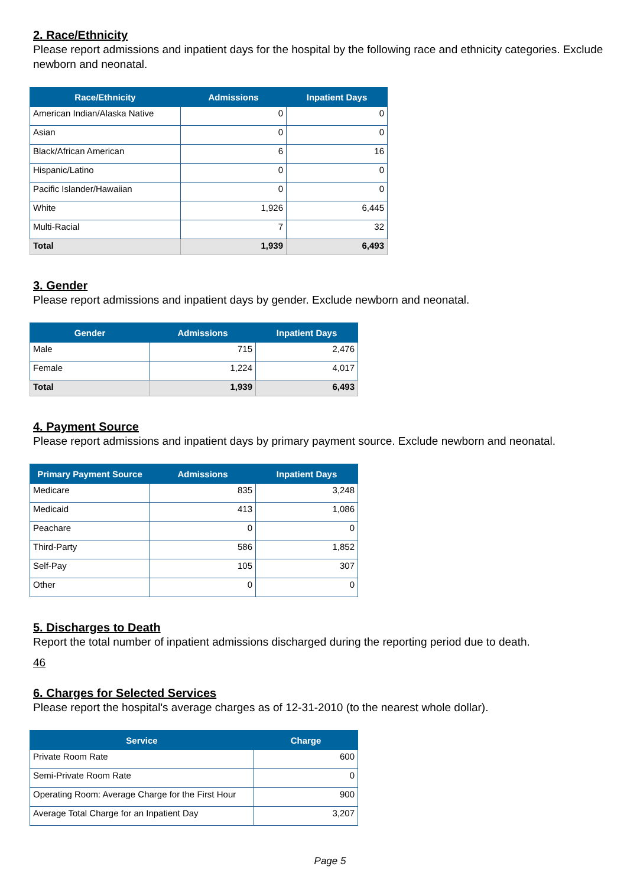2. Race/Ethnicity
Please report admissions and inpatient days for the hospital by the following race and ethnicity categories. Exclude newborn and neonatal.
| Race/Ethnicity | Admissions | Inpatient Days |
| --- | --- | --- |
| American Indian/Alaska Native | 0 | 0 |
| Asian | 0 | 0 |
| Black/African American | 6 | 16 |
| Hispanic/Latino | 0 | 0 |
| Pacific Islander/Hawaiian | 0 | 0 |
| White | 1,926 | 6,445 |
| Multi-Racial | 7 | 32 |
| Total | 1,939 | 6,493 |
3. Gender
Please report admissions and inpatient days by gender. Exclude newborn and neonatal.
| Gender | Admissions | Inpatient Days |
| --- | --- | --- |
| Male | 715 | 2,476 |
| Female | 1,224 | 4,017 |
| Total | 1,939 | 6,493 |
4. Payment Source
Please report admissions and inpatient days by primary payment source. Exclude newborn and neonatal.
| Primary Payment Source | Admissions | Inpatient Days |
| --- | --- | --- |
| Medicare | 835 | 3,248 |
| Medicaid | 413 | 1,086 |
| Peachare | 0 | 0 |
| Third-Party | 586 | 1,852 |
| Self-Pay | 105 | 307 |
| Other | 0 | 0 |
5. Discharges to Death
Report the total number of inpatient admissions discharged during the reporting period due to death.
46
6. Charges for Selected Services
Please report the hospital's average charges as of 12-31-2010 (to the nearest whole dollar).
| Service | Charge |
| --- | --- |
| Private Room Rate | 600 |
| Semi-Private Room Rate | 0 |
| Operating Room: Average Charge for the First Hour | 900 |
| Average Total Charge for an Inpatient Day | 3,207 |
Page 5